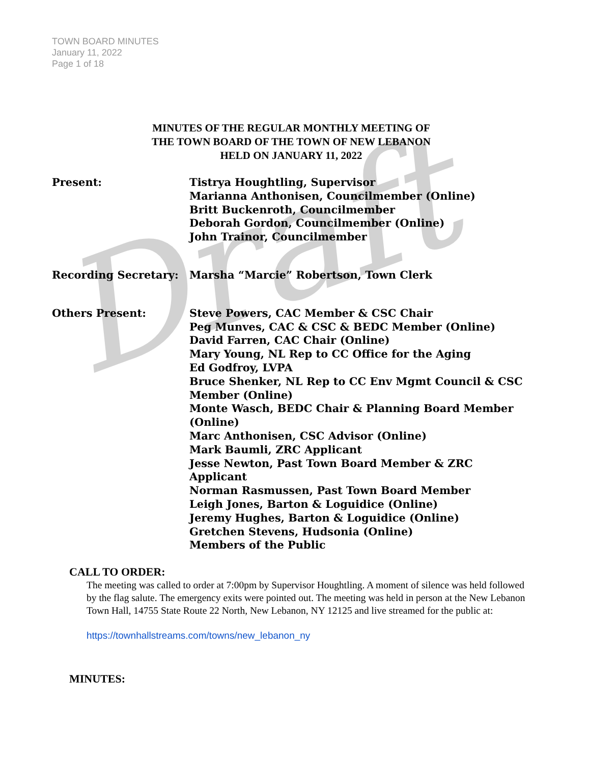TOWN BOARD MINUTES
January 11, 2022
Page 1 of 18
Draft
MINUTES OF THE REGULAR MONTHLY MEETING OF
THE TOWN BOARD OF THE TOWN OF NEW LEBANON
HELD ON JANUARY 11, 2022
Present: Tistrya Houghtling, Supervisor
Marianna Anthonisen, Councilmember (Online)
Britt Buckenroth, Councilmember
Deborah Gordon, Councilmember (Online)
John Trainor, Councilmember
Recording Secretary: Marsha “Marcie” Robertson, Town Clerk
Others Present: Steve Powers, CAC Member & CSC Chair
Peg Munves, CAC & CSC & BEDC Member (Online)
David Farren, CAC Chair (Online)
Mary Young, NL Rep to CC Office for the Aging
Ed Godfroy, LVPA
Bruce Shenker, NL Rep to CC Env Mgmt Council & CSC Member (Online)
Monte Wasch, BEDC Chair & Planning Board Member (Online)
Marc Anthonisen, CSC Advisor (Online)
Mark Baumli, ZRC Applicant
Jesse Newton, Past Town Board Member & ZRC Applicant
Norman Rasmussen, Past Town Board Member
Leigh Jones, Barton & Loguidice (Online)
Jeremy Hughes, Barton & Loguidice (Online)
Gretchen Stevens, Hudsonia (Online)
Members of the Public
CALL TO ORDER:
The meeting was called to order at 7:00pm by Supervisor Houghtling. A moment of silence was held followed by the flag salute. The emergency exits were pointed out. The meeting was held in person at the New Lebanon Town Hall, 14755 State Route 22 North, New Lebanon, NY 12125 and live streamed for the public at:
https://townhallstreams.com/towns/new_lebanon_ny
MINUTES: